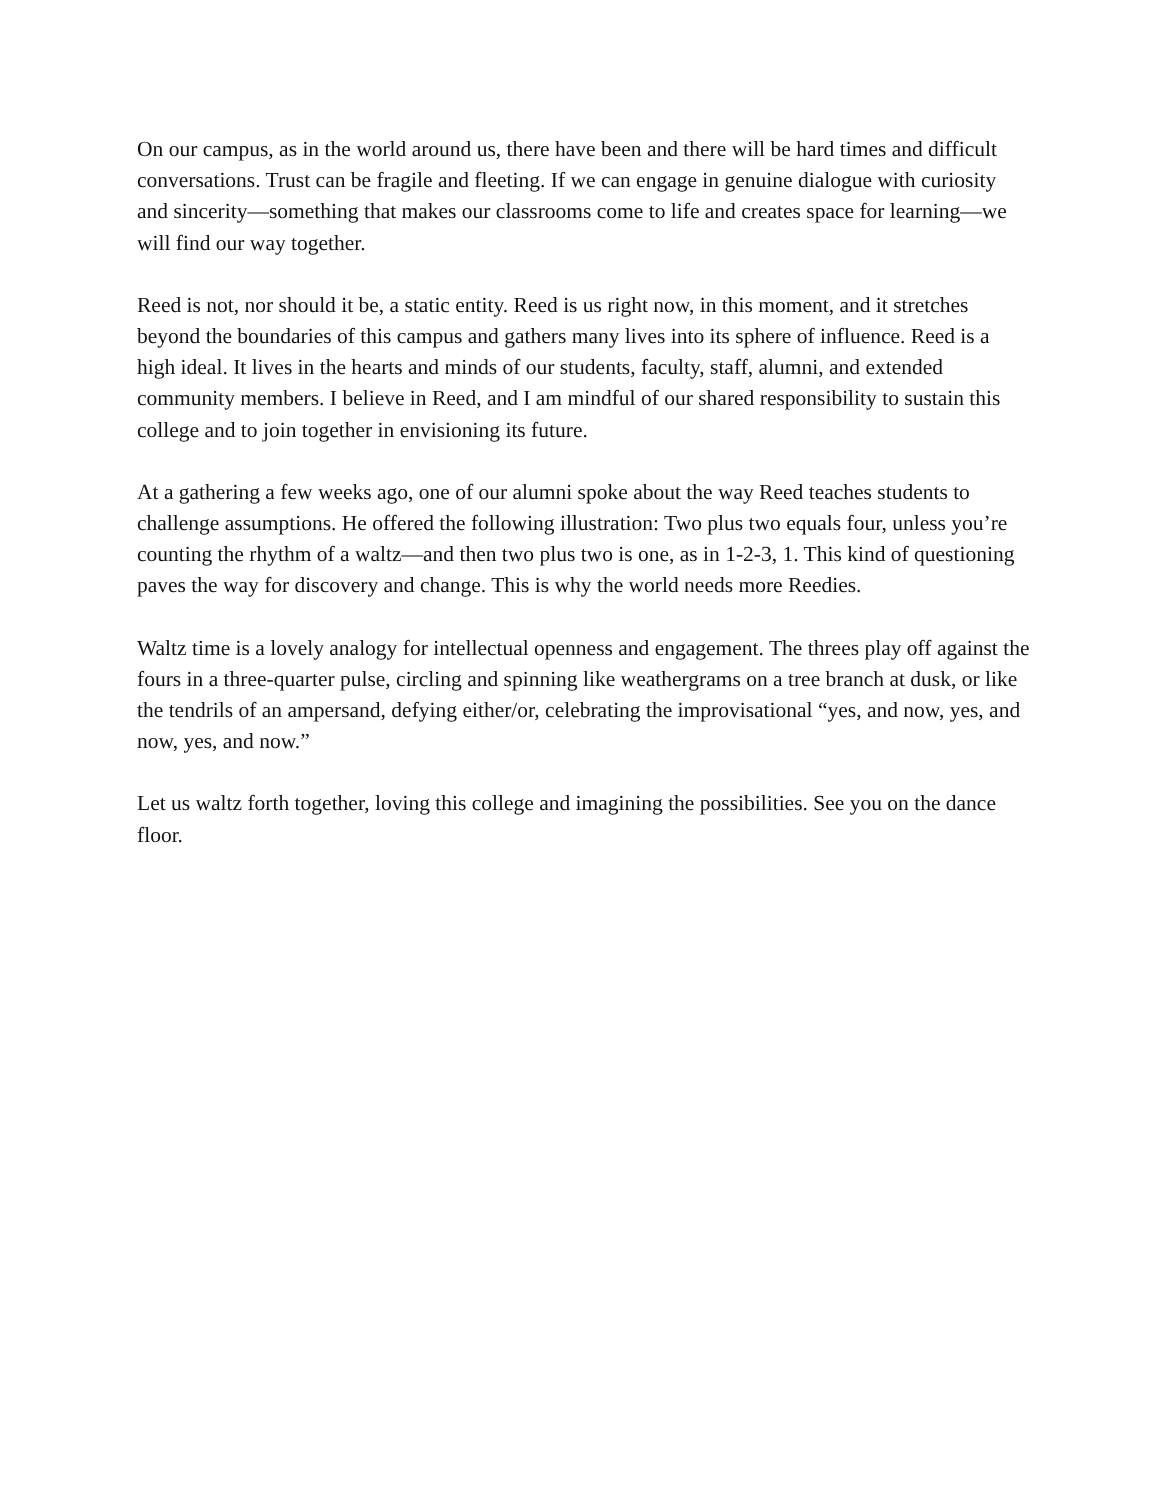On our campus, as in the world around us, there have been and there will be hard times and difficult conversations. Trust can be fragile and fleeting. If we can engage in genuine dialogue with curiosity and sincerity—something that makes our classrooms come to life and creates space for learning—we will find our way together.
Reed is not, nor should it be, a static entity. Reed is us right now, in this moment, and it stretches beyond the boundaries of this campus and gathers many lives into its sphere of influence. Reed is a high ideal. It lives in the hearts and minds of our students, faculty, staff, alumni, and extended community members. I believe in Reed, and I am mindful of our shared responsibility to sustain this college and to join together in envisioning its future.
At a gathering a few weeks ago, one of our alumni spoke about the way Reed teaches students to challenge assumptions. He offered the following illustration: Two plus two equals four, unless you’re counting the rhythm of a waltz—and then two plus two is one, as in 1-2-3, 1. This kind of questioning paves the way for discovery and change. This is why the world needs more Reedies.
Waltz time is a lovely analogy for intellectual openness and engagement. The threes play off against the fours in a three-quarter pulse, circling and spinning like weathergrams on a tree branch at dusk, or like the tendrils of an ampersand, defying either/or, celebrating the improvisational “yes, and now, yes, and now, yes, and now.”
Let us waltz forth together, loving this college and imagining the possibilities. See you on the dance floor.